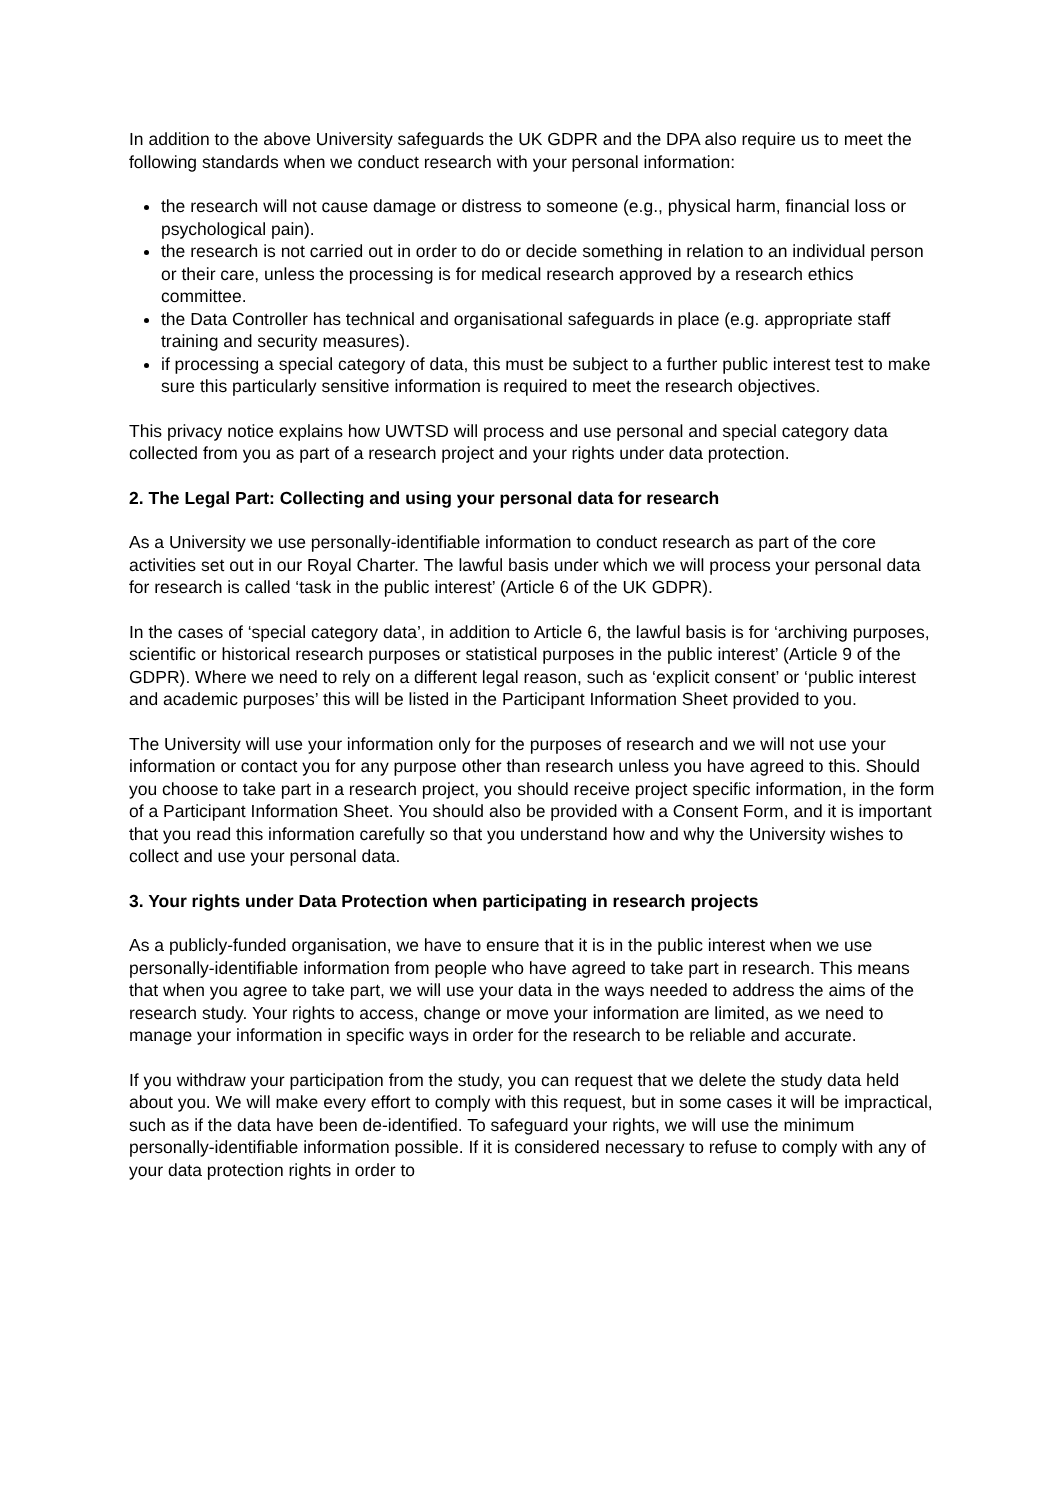In addition to the above University safeguards the UK GDPR and the DPA also require us to meet the following standards when we conduct research with your personal information:
the research will not cause damage or distress to someone (e.g., physical harm, financial loss or psychological pain).
the research is not carried out in order to do or decide something in relation to an individual person or their care, unless the processing is for medical research approved by a research ethics committee.
the Data Controller has technical and organisational safeguards in place (e.g. appropriate staff training and security measures).
if processing a special category of data, this must be subject to a further public interest test to make sure this particularly sensitive information is required to meet the research objectives.
This privacy notice explains how UWTSD will process and use personal and special category data collected from you as part of a research project and your rights under data protection.
2. The Legal Part: Collecting and using your personal data for research
As a University we use personally-identifiable information to conduct research as part of the core activities set out in our Royal Charter. The lawful basis under which we will process your personal data for research is called ‘task in the public interest’ (Article 6 of the UK GDPR).
In the cases of ‘special category data’, in addition to Article 6, the lawful basis is for ‘archiving purposes, scientific or historical research purposes or statistical purposes in the public interest’ (Article 9 of the GDPR). Where we need to rely on a different legal reason, such as ‘explicit consent’ or ‘public interest and academic purposes’ this will be listed in the Participant Information Sheet provided to you.
The University will use your information only for the purposes of research and we will not use your information or contact you for any purpose other than research unless you have agreed to this. Should you choose to take part in a research project, you should receive project specific information, in the form of a Participant Information Sheet. You should also be provided with a Consent Form, and it is important that you read this information carefully so that you understand how and why the University wishes to collect and use your personal data.
3. Your rights under Data Protection when participating in research projects
As a publicly-funded organisation, we have to ensure that it is in the public interest when we use personally-identifiable information from people who have agreed to take part in research. This means that when you agree to take part, we will use your data in the ways needed to address the aims of the research study. Your rights to access, change or move your information are limited, as we need to manage your information in specific ways in order for the research to be reliable and accurate.
If you withdraw your participation from the study, you can request that we delete the study data held about you. We will make every effort to comply with this request, but in some cases it will be impractical, such as if the data have been de-identified. To safeguard your rights, we will use the minimum personally-identifiable information possible. If it is considered necessary to refuse to comply with any of your data protection rights in order to